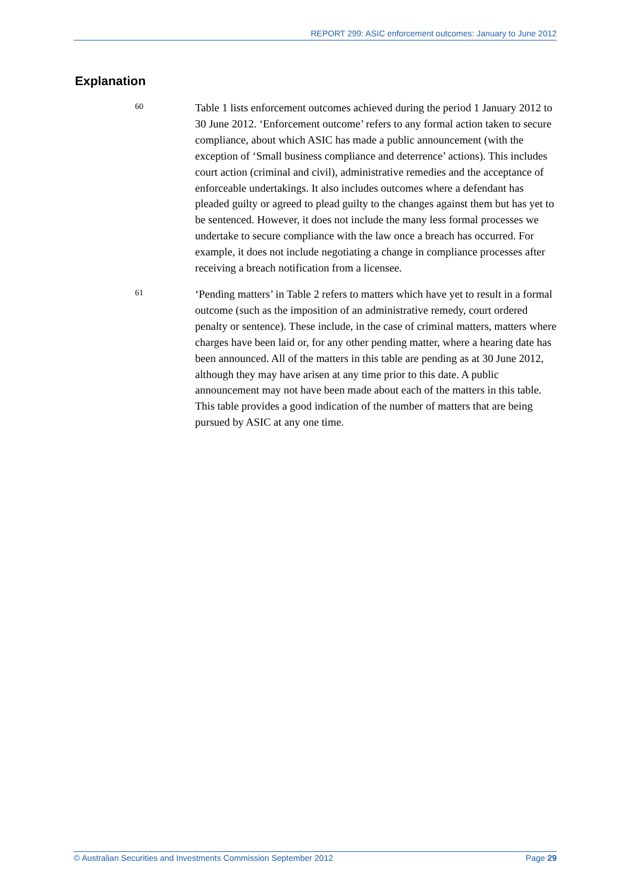REPORT 299: ASIC enforcement outcomes: January to June 2012
Explanation
60
Table 1 lists enforcement outcomes achieved during the period 1 January 2012 to 30 June 2012. ‘Enforcement outcome’ refers to any formal action taken to secure compliance, about which ASIC has made a public announcement (with the exception of ‘Small business compliance and deterrence’ actions). This includes court action (criminal and civil), administrative remedies and the acceptance of enforceable undertakings. It also includes outcomes where a defendant has pleaded guilty or agreed to plead guilty to the changes against them but has yet to be sentenced. However, it does not include the many less formal processes we undertake to secure compliance with the law once a breach has occurred. For example, it does not include negotiating a change in compliance processes after receiving a breach notification from a licensee.
61
‘Pending matters’ in Table 2 refers to matters which have yet to result in a formal outcome (such as the imposition of an administrative remedy, court ordered penalty or sentence). These include, in the case of criminal matters, matters where charges have been laid or, for any other pending matter, where a hearing date has been announced. All of the matters in this table are pending as at 30 June 2012, although they may have arisen at any time prior to this date. A public announcement may not have been made about each of the matters in this table. This table provides a good indication of the number of matters that are being pursued by ASIC at any one time.
© Australian Securities and Investments Commission September 2012 Page 29